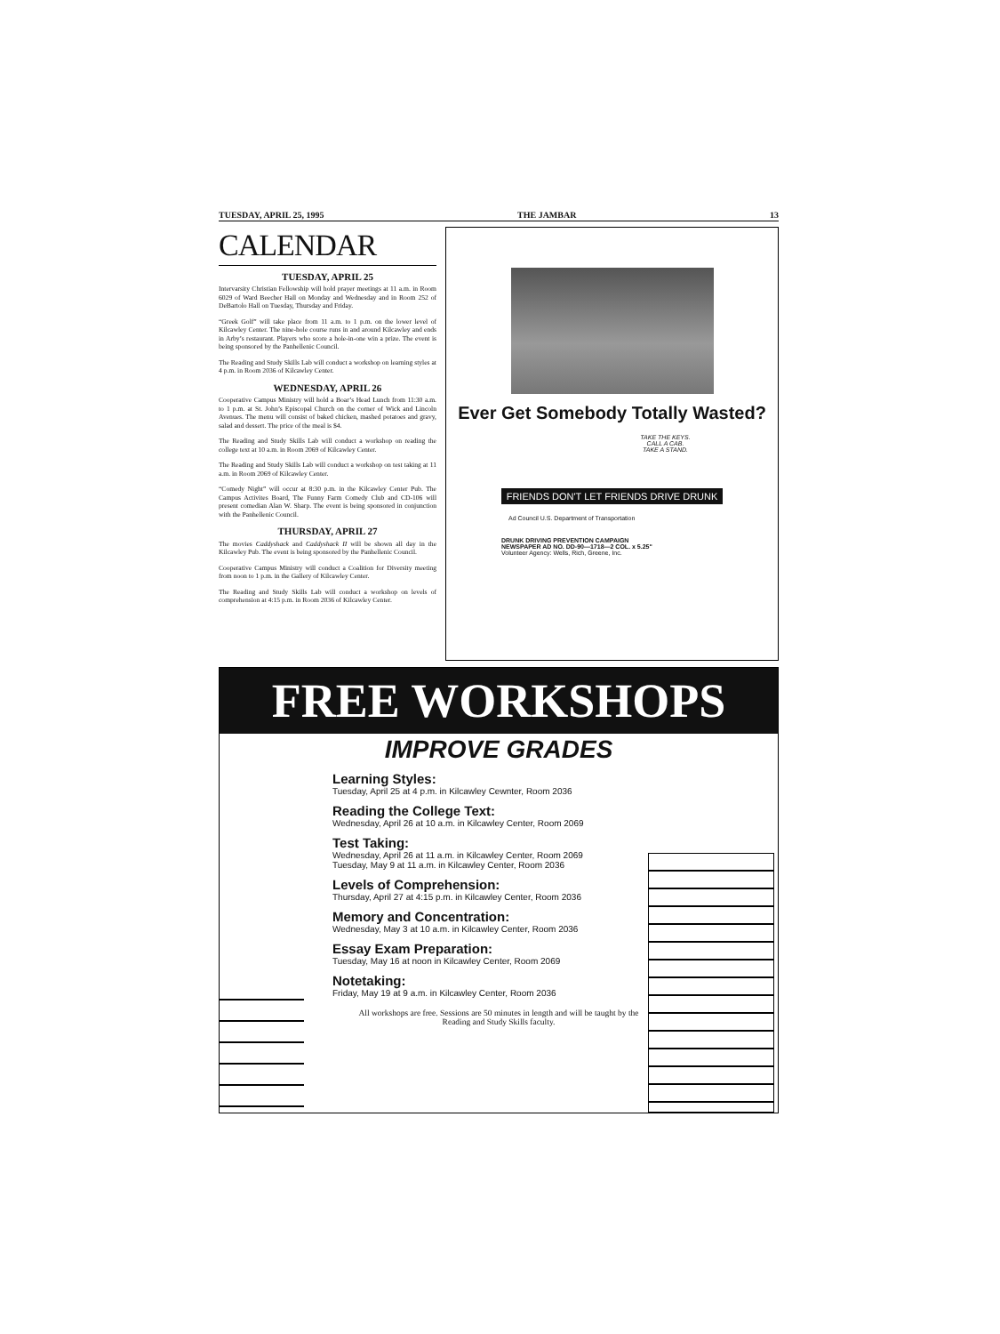TUESDAY, APRIL 25, 1995 THE JAMBAR 13
CALENDAR
TUESDAY, APRIL 25
Intervarsity Christian Fellowship will hold prayer meetings at 11 a.m. in Room 6029 of Ward Beecher Hall on Monday and Wednesday and in Room 252 of DeBartolo Hall on Tuesday, Thursday and Friday.
“Greek Golf” will take place from 11 a.m. to 1 p.m. on the lower level of Kilcawley Center. The nine-hole course runs in and around Kilcawley and ends in Arby’s restaurant. Players who score a hole-in-one win a prize. The event is being sponsored by the Panhellenic Council.
The Reading and Study Skills Lab will conduct a workshop on learning styles at 4 p.m. in Room 2036 of Kilcawley Center.
WEDNESDAY, APRIL 26
Cooperative Campus Ministry will hold a Boar’s Head Lunch from 11:30 a.m. to 1 p.m. at St. John’s Episcopal Church on the corner of Wick and Lincoln Avenues. The menu will consist of baked chicken, mashed potatoes and gravy, salad and dessert. The price of the meal is $4.
The Reading and Study Skills Lab will conduct a workshop on reading the college text at 10 a.m. in Room 2069 of Kilcawley Center.
The Reading and Study Skills Lab will conduct a workshop on test taking at 11 a.m. in Room 2069 of Kilcawley Center.
“Comedy Night” will occur at 8:30 p.m. in the Kilcawley Center Pub. The Campus Activites Board, The Funny Farm Comedy Club and CD-106 will present comedian Alan W. Sharp. The event is being sponsored in conjunction with the Panhellenic Council.
THURSDAY, APRIL 27
The movies Caddyshack and Caddyshack II will be shown all day in the Kilcawley Pub. The event is being sponsored by the Panhellenic Council.
Cooperative Campus Ministry will conduct a Coalition for Diversity meeting from noon to 1 p.m. in the Gallery of Kilcawley Center.
The Reading and Study Skills Lab will conduct a workshop on levels of comprehension at 4:15 p.m. in Room 2036 of Kilcawley Center.
Ever Get Somebody Totally Wasted?
TAKE THE KEYS.
CALL A CAB.
TAKE A STAND.
FRIENDS DON'T LET FRIENDS DRIVE DRUNK
Ad Council U.S. Department of Transportation
DRUNK DRIVING PREVENTION CAMPAIGN
NEWSPAPER AD NO. DD-90—1718—2 COL. x 5.25"
Volunteer Agency: Wells, Rich, Greene, Inc.
FREE WORKSHOPS
IMPROVE GRADES
Learning Styles:
Tuesday, April 25 at 4 p.m. in Kilcawley Cewnter, Room 2036
Reading the College Text:
Wednesday, April 26 at 10 a.m. in Kilcawley Center, Room 2069
Test Taking:
Wednesday, April 26 at 11 a.m. in Kilcawley Center, Room 2069
Tuesday, May 9 at 11 a.m. in Kilcawley Center, Room 2036
Levels of Comprehension:
Thursday, April 27 at 4:15 p.m. in Kilcawley Center, Room 2036
Memory and Concentration:
Wednesday, May 3 at 10 a.m. in Kilcawley Center, Room 2036
Essay Exam Preparation:
Tuesday, May 16 at noon in Kilcawley Center, Room 2069
Notetaking:
Friday, May 19 at 9 a.m. in Kilcawley Center, Room 2036
All workshops are free. Sessions are 50 minutes in length and will be taught by the
Reading and Study Skills faculty.